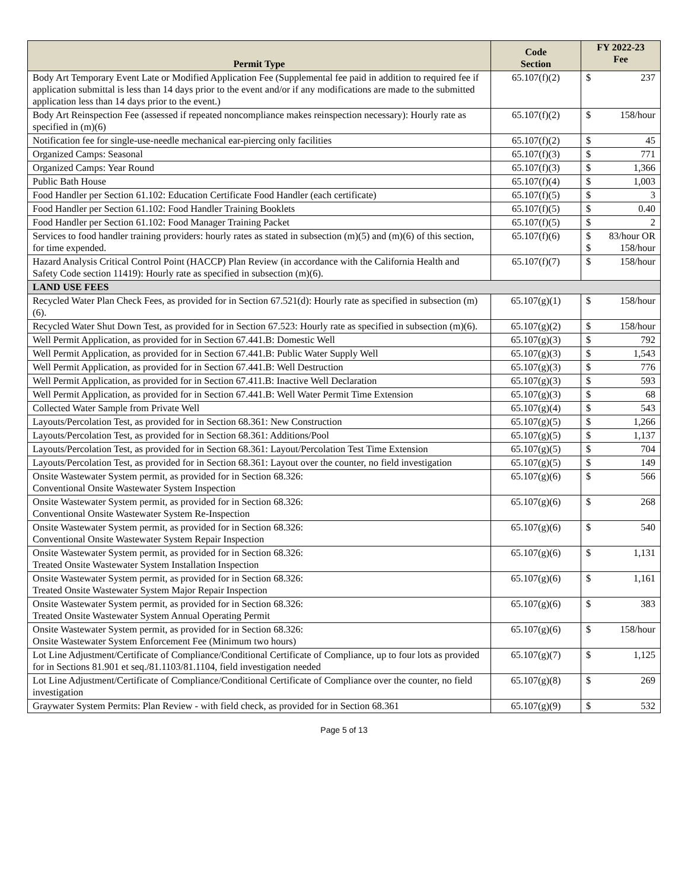| Permit Type | Code Section | FY 2022-23 Fee | |
| --- | --- | --- | --- |
| Body Art Temporary Event Late or Modified Application Fee (Supplemental fee paid in addition to required fee if application submittal is less than 14 days prior to the event and/or if any modifications are made to the submitted application less than 14 days prior to the event.) | 65.107(f)(2) | $ | 237 |
| Body Art Reinspection Fee (assessed if repeated noncompliance makes reinspection necessary): Hourly rate as specified in (m)(6) | 65.107(f)(2) | $ | 158/hour |
| Notification fee for single-use-needle mechanical ear-piercing only facilities | 65.107(f)(2) | $ | 45 |
| Organized Camps: Seasonal | 65.107(f)(3) | $ | 771 |
| Organized Camps: Year Round | 65.107(f)(3) | $ | 1,366 |
| Public Bath House | 65.107(f)(4) | $ | 1,003 |
| Food Handler per Section 61.102: Education Certificate Food Handler (each certificate) | 65.107(f)(5) | $ | 3 |
| Food Handler per Section 61.102: Food Handler Training Booklets | 65.107(f)(5) | $ | 0.40 |
| Food Handler per Section 61.102: Food Manager Training Packet | 65.107(f)(5) | $ | 2 |
| Services to food handler training providers: hourly rates as stated in subsection (m)(5) and (m)(6) of this section, for time expended. | 65.107(f)(6) | $ $ | 83/hour OR 158/hour |
| Hazard Analysis Critical Control Point (HACCP) Plan Review (in accordance with the California Health and Safety Code section 11419): Hourly rate as specified in subsection (m)(6). | 65.107(f)(7) | $ | 158/hour |
| LAND USE FEES | | | |
| Recycled Water Plan Check Fees, as provided for in Section 67.521(d): Hourly rate as specified in subsection (m)(6). | 65.107(g)(1) | $ | 158/hour |
| Recycled Water Shut Down Test, as provided for in Section 67.523: Hourly rate as specified in subsection (m)(6). | 65.107(g)(2) | $ | 158/hour |
| Well Permit Application, as provided for in Section 67.441.B: Domestic Well | 65.107(g)(3) | $ | 792 |
| Well Permit Application, as provided for in Section 67.441.B: Public Water Supply Well | 65.107(g)(3) | $ | 1,543 |
| Well Permit Application, as provided for in Section 67.441.B: Well Destruction | 65.107(g)(3) | $ | 776 |
| Well Permit Application, as provided for in Section 67.411.B: Inactive Well Declaration | 65.107(g)(3) | $ | 593 |
| Well Permit Application, as provided for in Section 67.441.B: Well Water Permit Time Extension | 65.107(g)(3) | $ | 68 |
| Collected Water Sample from Private Well | 65.107(g)(4) | $ | 543 |
| Layouts/Percolation Test, as provided for in Section 68.361: New Construction | 65.107(g)(5) | $ | 1,266 |
| Layouts/Percolation Test, as provided for in Section 68.361: Additions/Pool | 65.107(g)(5) | $ | 1,137 |
| Layouts/Percolation Test, as provided for in Section 68.361: Layout/Percolation Test Time Extension | 65.107(g)(5) | $ | 704 |
| Layouts/Percolation Test, as provided for in Section 68.361: Layout over the counter, no field investigation | 65.107(g)(5) | $ | 149 |
| Onsite Wastewater System permit, as provided for in Section 68.326: Conventional Onsite Wastewater System Inspection | 65.107(g)(6) | $ | 566 |
| Onsite Wastewater System permit, as provided for in Section 68.326: Conventional Onsite Wastewater System Re-Inspection | 65.107(g)(6) | $ | 268 |
| Onsite Wastewater System permit, as provided for in Section 68.326: Conventional Onsite Wastewater System Repair Inspection | 65.107(g)(6) | $ | 540 |
| Onsite Wastewater System permit, as provided for in Section 68.326: Treated Onsite Wastewater System Installation Inspection | 65.107(g)(6) | $ | 1,131 |
| Onsite Wastewater System permit, as provided for in Section 68.326: Treated Onsite Wastewater System Major Repair Inspection | 65.107(g)(6) | $ | 1,161 |
| Onsite Wastewater System permit, as provided for in Section 68.326: Treated Onsite Wastewater System Annual Operating Permit | 65.107(g)(6) | $ | 383 |
| Onsite Wastewater System permit, as provided for in Section 68.326: Onsite Wastewater System Enforcement Fee (Minimum two hours) | 65.107(g)(6) | $ | 158/hour |
| Lot Line Adjustment/Certificate of Compliance/Conditional Certificate of Compliance, up to four lots as provided for in Sections 81.901 et seq./81.1103/81.1104, field investigation needed | 65.107(g)(7) | $ | 1,125 |
| Lot Line Adjustment/Certificate of Compliance/Conditional Certificate of Compliance over the counter, no field investigation | 65.107(g)(8) | $ | 269 |
| Graywater System Permits: Plan Review - with field check, as provided for in Section 68.361 | 65.107(g)(9) | $ | 532 |
Page 5 of 13